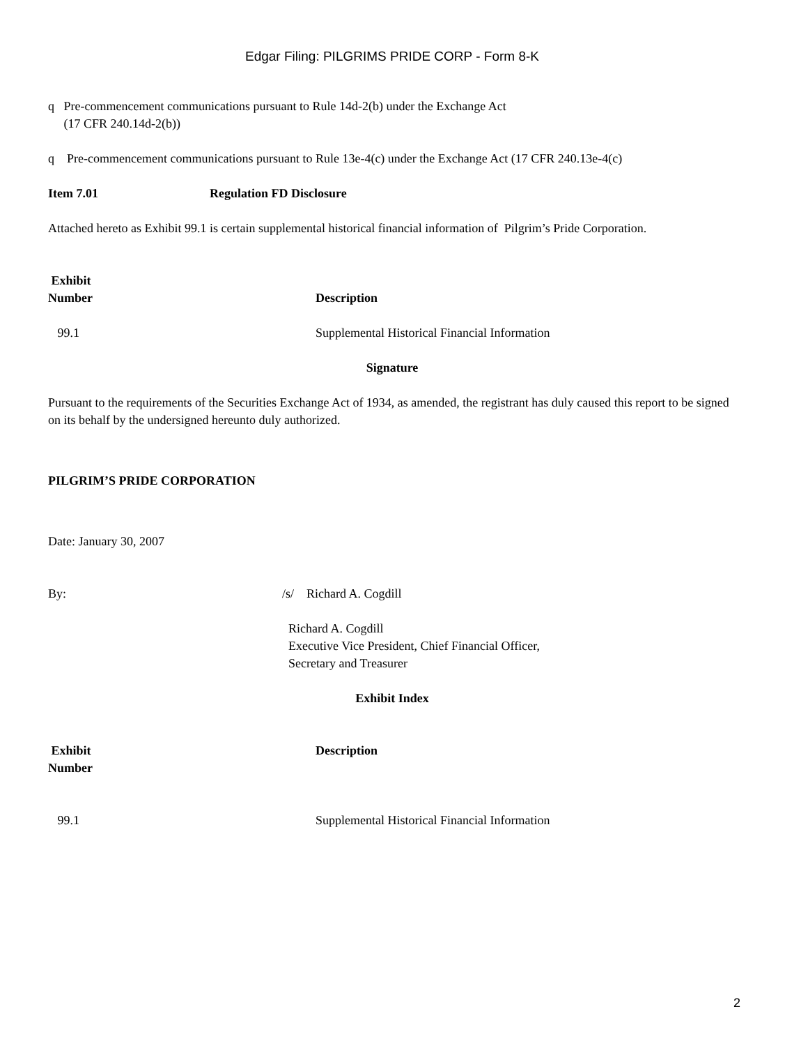Edgar Filing: PILGRIMS PRIDE CORP - Form 8-K
q Pre-commencement communications pursuant to Rule 14d-2(b) under the Exchange Act
(17 CFR 240.14d-2(b))
q Pre-commencement communications pursuant to Rule 13e-4(c) under the Exchange Act (17 CFR 240.13e-4(c)
Item 7.01 Regulation FD Disclosure
Attached hereto as Exhibit 99.1 is certain supplemental historical financial information of Pilgrim’s Pride Corporation.
| Exhibit Number | Description |
| --- | --- |
| 99.1 | Supplemental Historical Financial Information |
Signature
Pursuant to the requirements of the Securities Exchange Act of 1934, as amended, the registrant has duly caused this report to be signed on its behalf by the undersigned hereunto duly authorized.
PILGRIM’S PRIDE CORPORATION
Date: January 30, 2007
| By: | /s/ Richard A. Cogdill |
| | Richard A. Cogdill Executive Vice President, Chief Financial Officer, Secretary and Treasurer |
Exhibit Index
| Exhibit Number | Description |
| --- | --- |
| 99.1 | Supplemental Historical Financial Information |
2